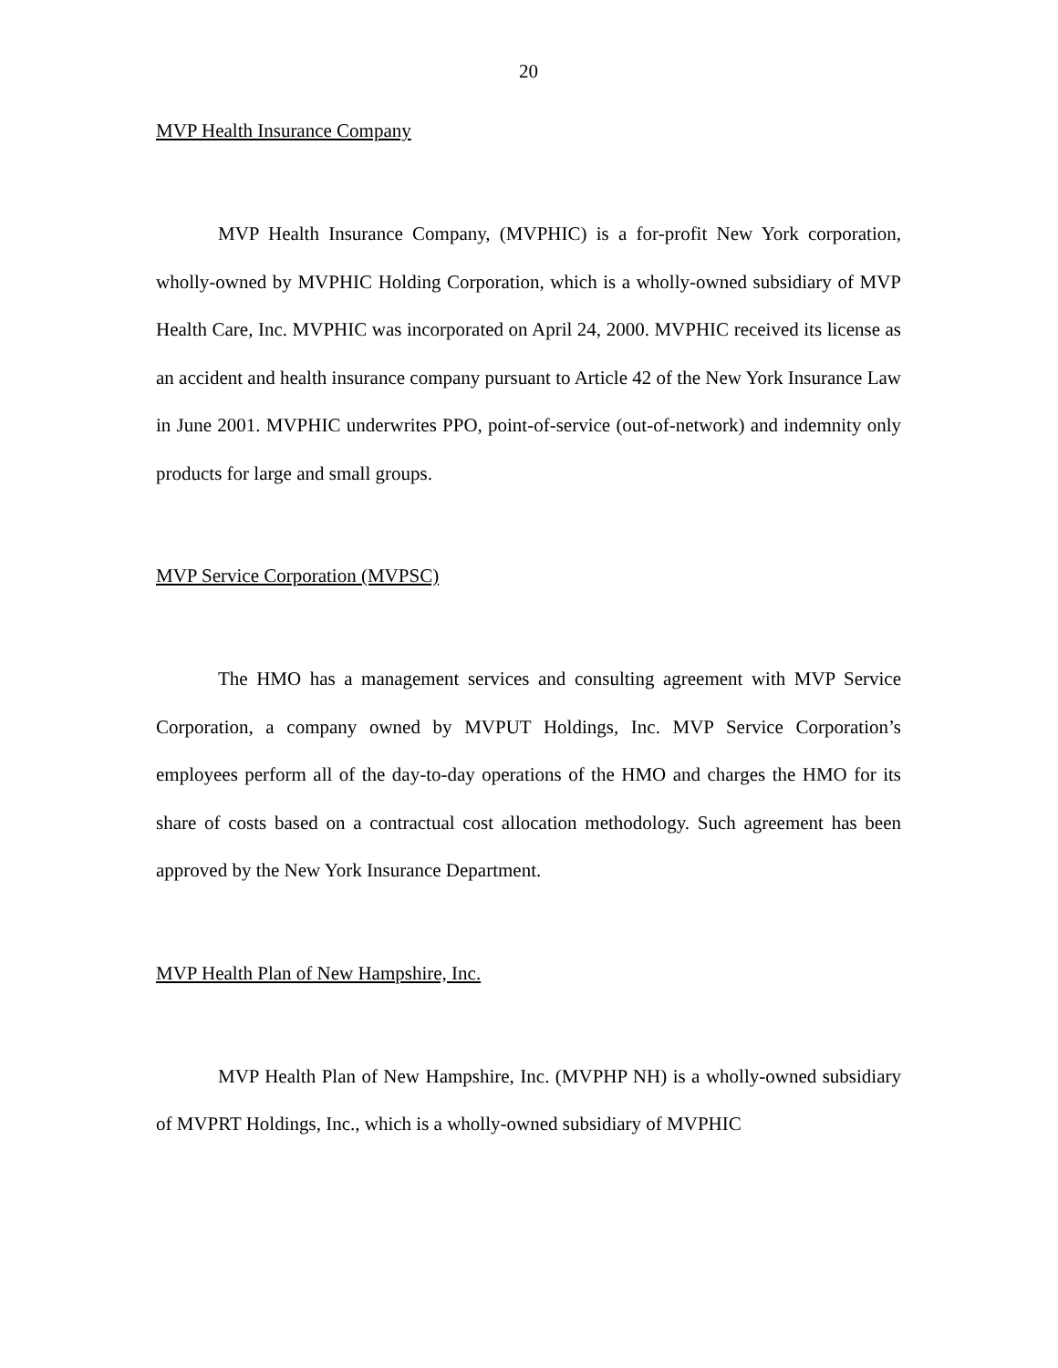20
MVP Health Insurance Company
MVP Health Insurance Company, (MVPHIC) is a for-profit New York corporation, wholly-owned by MVPHIC Holding Corporation, which is a wholly-owned subsidiary of MVP Health Care, Inc. MVPHIC was incorporated on April 24, 2000. MVPHIC received its license as an accident and health insurance company pursuant to Article 42 of the New York Insurance Law in June 2001. MVPHIC underwrites PPO, point-of-service (out-of-network) and indemnity only products for large and small groups.
MVP Service Corporation (MVPSC)
The HMO has a management services and consulting agreement with MVP Service Corporation, a company owned by MVPUT Holdings, Inc. MVP Service Corporation’s employees perform all of the day-to-day operations of the HMO and charges the HMO for its share of costs based on a contractual cost allocation methodology. Such agreement has been approved by the New York Insurance Department.
MVP Health Plan of New Hampshire, Inc.
MVP Health Plan of New Hampshire, Inc. (MVPHP NH) is a wholly-owned subsidiary of MVPRT Holdings, Inc., which is a wholly-owned subsidiary of MVPHIC